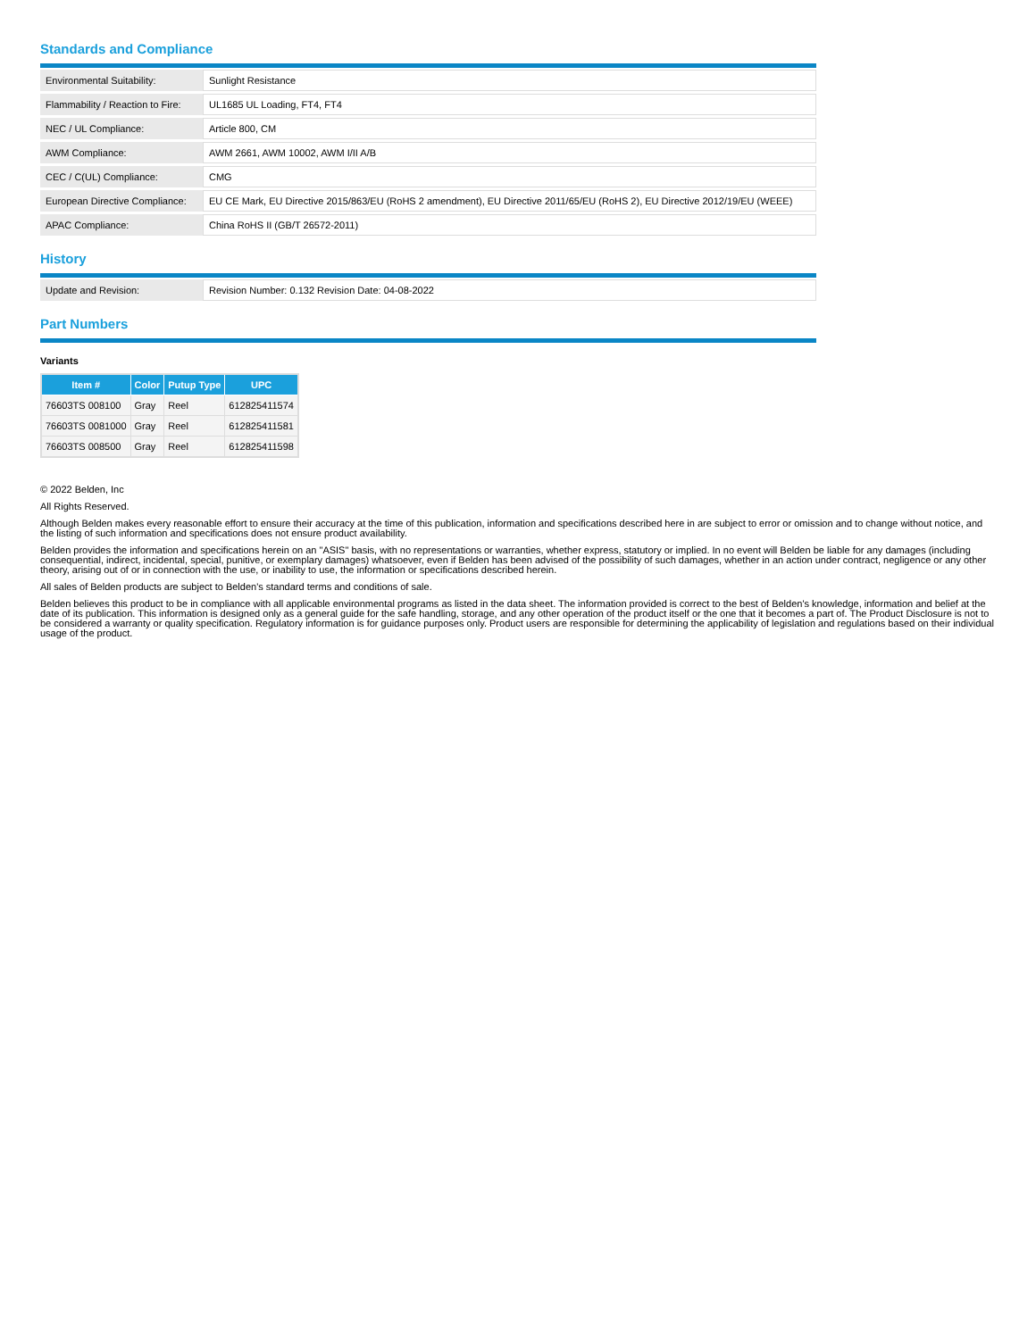Standards and Compliance
| Environmental Suitability: | Sunlight Resistance |
| Flammability / Reaction to Fire: | UL1685 UL Loading, FT4, FT4 |
| NEC / UL Compliance: | Article 800, CM |
| AWM Compliance: | AWM 2661, AWM 10002, AWM I/II A/B |
| CEC / C(UL) Compliance: | CMG |
| European Directive Compliance: | EU CE Mark, EU Directive 2015/863/EU (RoHS 2 amendment), EU Directive 2011/65/EU (RoHS 2), EU Directive 2012/19/EU (WEEE) |
| APAC Compliance: | China RoHS II (GB/T 26572-2011) |
History
| Update and Revision: | Revision Number: 0.132 Revision Date: 04-08-2022 |
Part Numbers
Variants
| Item # | Color | Putup Type | UPC |
| --- | --- | --- | --- |
| 76603TS 008100 | Gray | Reel | 612825411574 |
| 76603TS 0081000 | Gray | Reel | 612825411581 |
| 76603TS 008500 | Gray | Reel | 612825411598 |
© 2022 Belden, Inc
All Rights Reserved.
Although Belden makes every reasonable effort to ensure their accuracy at the time of this publication, information and specifications described here in are subject to error or omission and to change without notice, and the listing of such information and specifications does not ensure product availability.
Belden provides the information and specifications herein on an "ASIS" basis, with no representations or warranties, whether express, statutory or implied. In no event will Belden be liable for any damages (including consequential, indirect, incidental, special, punitive, or exemplary damages) whatsoever, even if Belden has been advised of the possibility of such damages, whether in an action under contract, negligence or any other theory, arising out of or in connection with the use, or inability to use, the information or specifications described herein.
All sales of Belden products are subject to Belden's standard terms and conditions of sale.
Belden believes this product to be in compliance with all applicable environmental programs as listed in the data sheet. The information provided is correct to the best of Belden's knowledge, information and belief at the date of its publication. This information is designed only as a general guide for the safe handling, storage, and any other operation of the product itself or the one that it becomes a part of. The Product Disclosure is not to be considered a warranty or quality specification. Regulatory information is for guidance purposes only. Product users are responsible for determining the applicability of legislation and regulations based on their individual usage of the product.